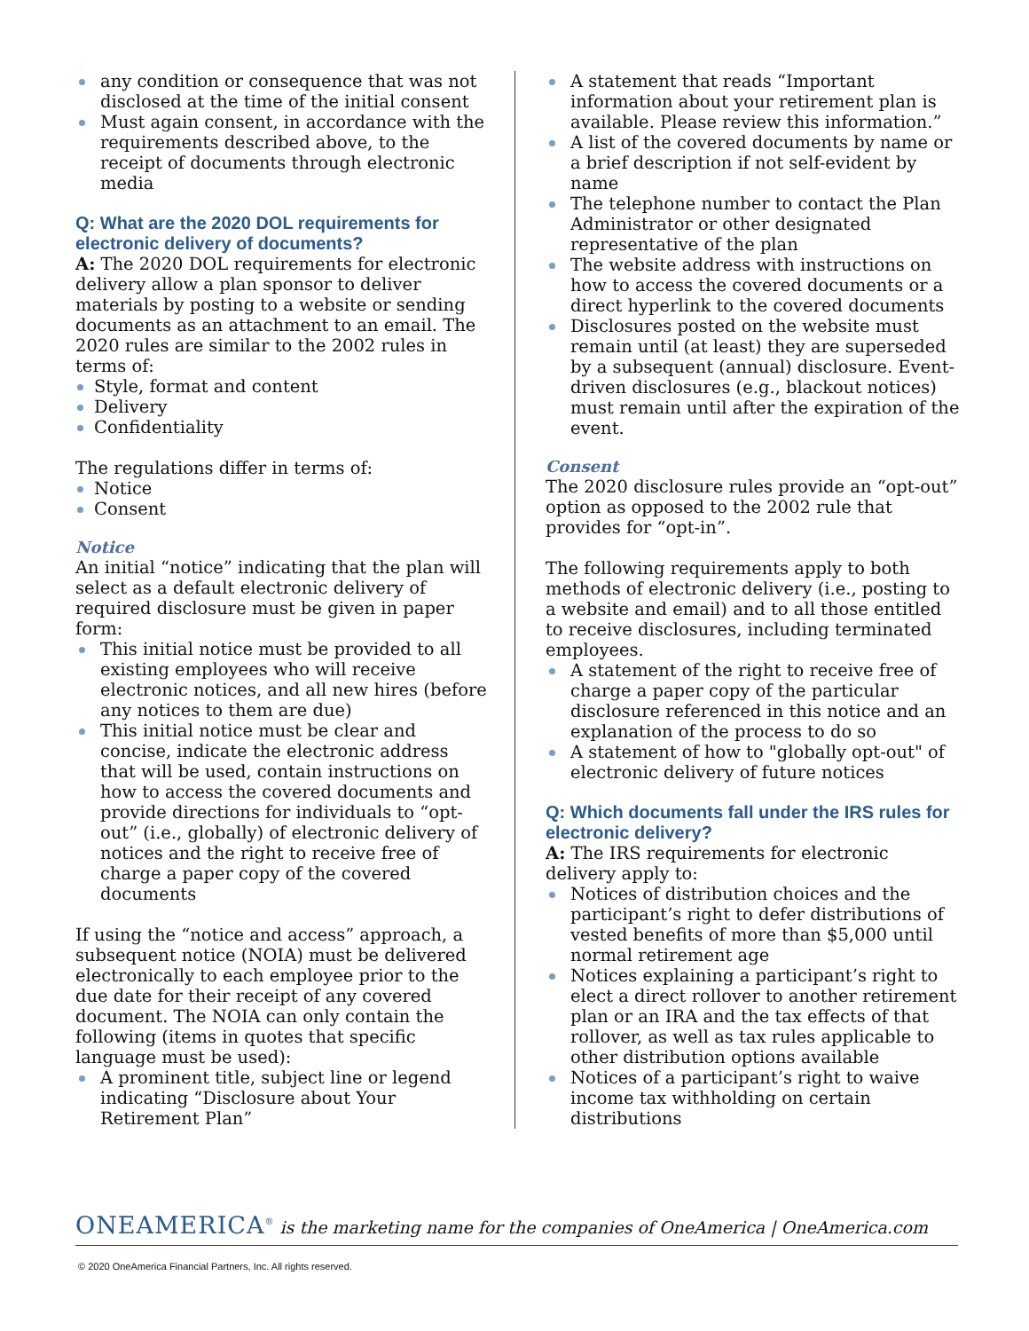any condition or consequence that was not disclosed at the time of the initial consent
Must again consent, in accordance with the requirements described above, to the receipt of documents through electronic media
Q: What are the 2020 DOL requirements for electronic delivery of documents?
A: The 2020 DOL requirements for electronic delivery allow a plan sponsor to deliver materials by posting to a website or sending documents as an attachment to an email. The 2020 rules are similar to the 2002 rules in terms of:
Style, format and content
Delivery
Confidentiality
The regulations differ in terms of:
Notice
Consent
Notice
An initial “notice” indicating that the plan will select as a default electronic delivery of required disclosure must be given in paper form:
This initial notice must be provided to all existing employees who will receive electronic notices, and all new hires (before any notices to them are due)
This initial notice must be clear and concise, indicate the electronic address that will be used, contain instructions on how to access the covered documents and provide directions for individuals to “opt-out” (i.e., globally) of electronic delivery of notices and the right to receive free of charge a paper copy of the covered documents
If using the “notice and access” approach, a subsequent notice (NOIA) must be delivered electronically to each employee prior to the due date for their receipt of any covered document. The NOIA can only contain the following (items in quotes that specific language must be used):
A prominent title, subject line or legend indicating “Disclosure about Your Retirement Plan”
A statement that reads “Important information about your retirement plan is available. Please review this information.”
A list of the covered documents by name or a brief description if not self-evident by name
The telephone number to contact the Plan Administrator or other designated representative of the plan
The website address with instructions on how to access the covered documents or a direct hyperlink to the covered documents
Disclosures posted on the website must remain until (at least) they are superseded by a subsequent (annual) disclosure. Event-driven disclosures (e.g., blackout notices) must remain until after the expiration of the event.
Consent
The 2020 disclosure rules provide an “opt-out” option as opposed to the 2002 rule that provides for “opt-in”.
The following requirements apply to both methods of electronic delivery (i.e., posting to a website and email) and to all those entitled to receive disclosures, including terminated employees.
A statement of the right to receive free of charge a paper copy of the particular disclosure referenced in this notice and an explanation of the process to do so
A statement of how to "globally opt-out" of electronic delivery of future notices
Q: Which documents fall under the IRS rules for electronic delivery?
A: The IRS requirements for electronic delivery apply to:
Notices of distribution choices and the participant’s right to defer distributions of vested benefits of more than $5,000 until normal retirement age
Notices explaining a participant’s right to elect a direct rollover to another retirement plan or an IRA and the tax effects of that rollover, as well as tax rules applicable to other distribution options available
Notices of a participant’s right to waive income tax withholding on certain distributions
ONEAMERICA<sup>®</sup> is the marketing name for the companies of OneAmerica | OneAmerica.com
© 2020 OneAmerica Financial Partners, Inc. All rights reserved.